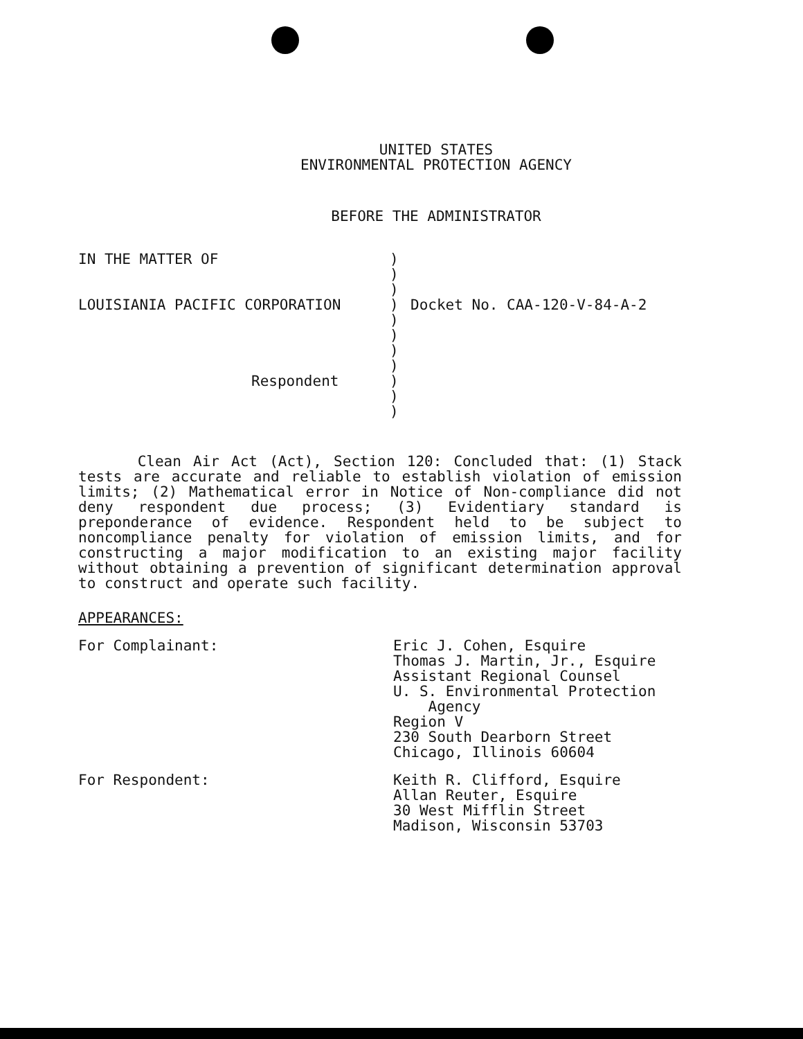UNITED STATES
ENVIRONMENTAL PROTECTION AGENCY
BEFORE THE ADMINISTRATOR
IN THE MATTER OF
LOUISIANIA PACIFIC CORPORATION
Respondent
)
)
)
)
)
)
)
)
)
)
)
Docket No. CAA-120-V-84-A-2
Clean Air Act (Act), Section 120: Concluded that: (1) Stack tests are accurate and reliable to establish violation of emission limits; (2) Mathematical error in Notice of Non-compliance did not deny respondent due process; (3) Evidentiary standard is preponderance of evidence. Respondent held to be subject to noncompliance penalty for violation of emission limits, and for constructing a major modification to an existing major facility without obtaining a prevention of significant determination approval to construct and operate such facility.
APPEARANCES:
For Complainant: Eric J. Cohen, Esquire
Thomas J. Martin, Jr., Esquire
Assistant Regional Counsel
U. S. Environmental Protection
Agency
Region V
230 South Dearborn Street
Chicago, Illinois 60604
For Respondent: Keith R. Clifford, Esquire
Allan Reuter, Esquire
30 West Mifflin Street
Madison, Wisconsin 53703